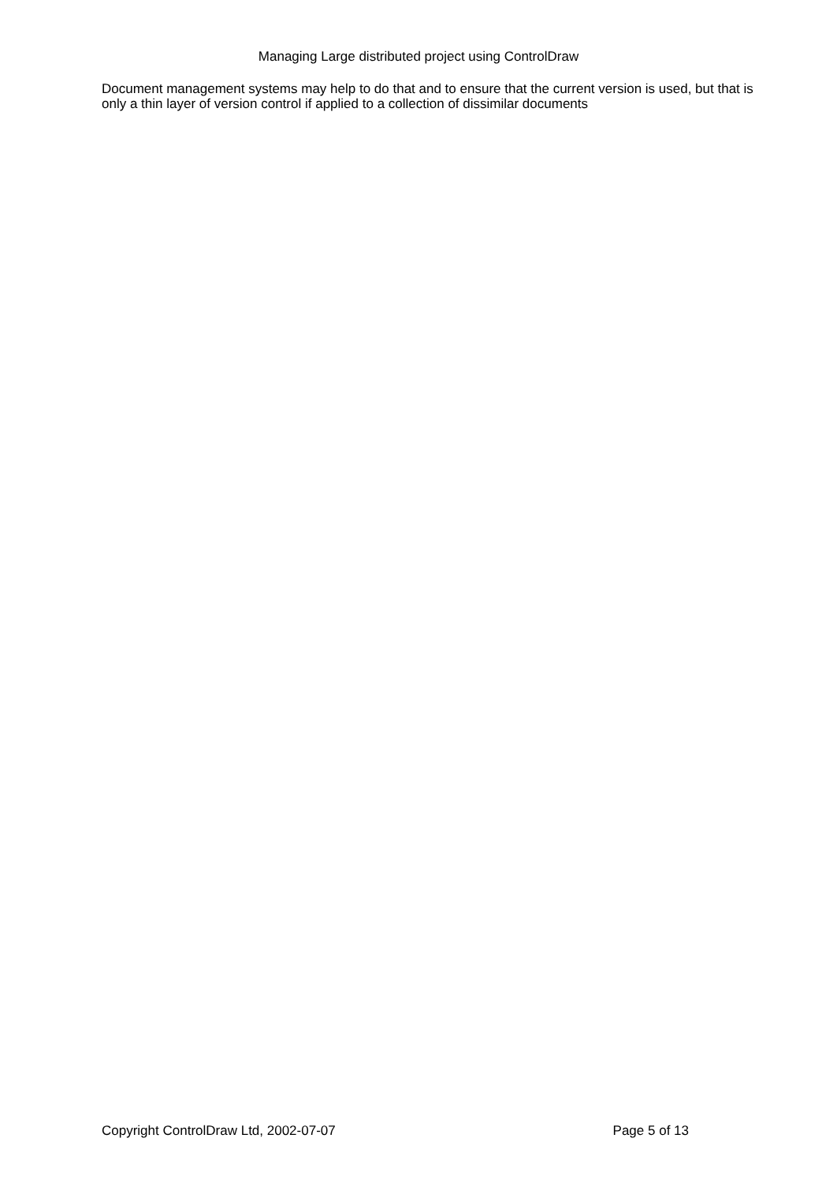Managing Large distributed project using ControlDraw
Document management systems may help to do that and to ensure that the current version is used, but that is only a thin layer of version control if applied to a collection of dissimilar documents
Copyright ControlDraw Ltd, 2002-07-07 Page 5 of 13